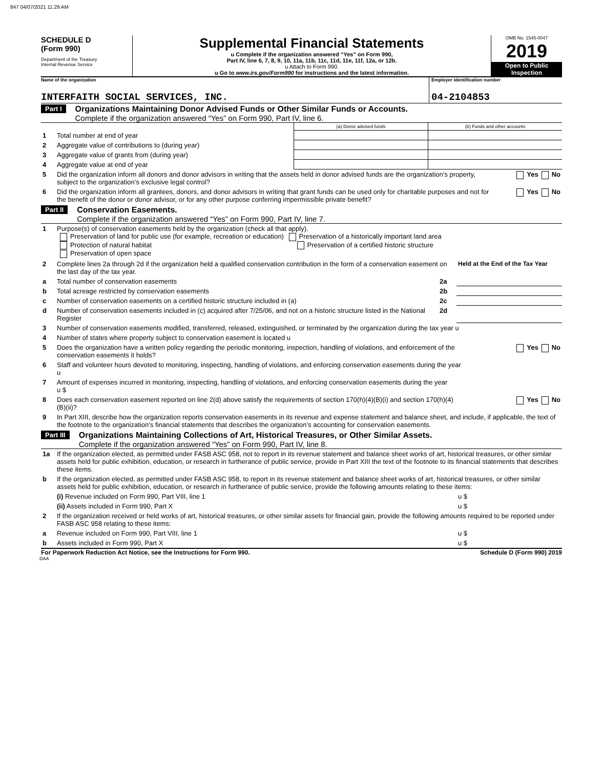847 04/07/2021 11:29 AM
SCHEDULE D
(Form 990)
Department of the Treasury
Internal Revenue Service
Supplemental Financial Statements
u Complete if the organization answered “Yes” on Form 990,
Part IV, line 6, 7, 8, 9, 10, 11a, 11b, 11c, 11d, 11e, 11f, 12a, or 12b.
u Attach to Form 990.
u Go to www.irs.gov/Form990 for instructions and the latest information.
OMB No. 1545-0047
2019
Open to Public
Inspection
Name of the organization
INTERFAITH SOCIAL SERVICES, INC.
Employer identification number
04-2104853
Part I
Organizations Maintaining Donor Advised Funds or Other Similar Funds or Accounts.
Complete if the organization answered “Yes” on Form 990, Part IV, line 6.
| | | (a) Donor advised funds | (b) Funds and other accounts |
| 1 | Total number at end of year | | |
| 2 | Aggregate value of contributions to (during year) | | |
| 3 | Aggregate value of grants from (during year) | | |
| 4 | Aggregate value at end of year | | |
| 5 | Did the organization inform all donors and donor advisors in writing that the assets held in donor advised funds are the organization’s property, subject to the organization’s exclusive legal control? | Yes No |
| 6 | Did the organization inform all grantees, donors, and donor advisors in writing that grant funds can be used only for charitable purposes and not for the benefit of the donor or donor advisor, or for any other purpose conferring impermissible private benefit? | Yes No |
Part II
Conservation Easements.
Complete if the organization answered “Yes” on Form 990, Part IV, line 7.
| 1 | Purpose(s) of conservation easements held by the organization (check all that apply). Preservation of land for public use (for example, recreation or education) Preservation of a historically important land area Protection of natural habitat Preservation of a certified historic structure Preservation of open space | | |
| 2 | Complete lines 2a through 2d if the organization held a qualified conservation contribution in the form of a conservation easement on the last day of the tax year. | | Held at the End of the Tax Year |
| a | Total number of conservation easements | 2a | |
| b | Total acreage restricted by conservation easements | 2b | |
| c | Number of conservation easements on a certified historic structure included in (a) | 2c | |
| d | Number of conservation easements included in (c) acquired after 7/25/06, and not on a historic structure listed in the National Register | 2d | |
| 3 | Number of conservation easements modified, transferred, released, extinguished, or terminated by the organization during the tax year u | | |
| 4 | Number of states where property subject to conservation easement is located u | | |
| 5 | Does the organization have a written policy regarding the periodic monitoring, inspection, handling of violations, and enforcement of the conservation easements it holds? | | Yes No |
| 6 | Staff and volunteer hours devoted to monitoring, inspecting, handling of violations, and enforcing conservation easements during the year u | | |
| 7 | Amount of expenses incurred in monitoring, inspecting, handling of violations, and enforcing conservation easements during the year u $ | | |
| 8 | Does each conservation easement reported on line 2(d) above satisfy the requirements of section 170(h)(4)(B)(i) and section 170(h)(4)(B)(ii)? | | Yes No |
| 9 | In Part XIII, describe how the organization reports conservation easements in its revenue and expense statement and balance sheet, and include, if applicable, the text of the footnote to the organization’s financial statements that describes the organization’s accounting for conservation easements. | | |
Part III
Organizations Maintaining Collections of Art, Historical Treasures, or Other Similar Assets.
Complete if the organization answered “Yes” on Form 990, Part IV, line 8.
| 1a | If the organization elected, as permitted under FASB ASC 958, not to report in its revenue statement and balance sheet works of art, historical treasures, or other similar assets held for public exhibition, education, or research in furtherance of public service, provide in Part XIII the text of the footnote to its financial statements that describes these items. | |
| b | If the organization elected, as permitted under FASB ASC 958, to report in its revenue statement and balance sheet works of art, historical treasures, or other similar assets held for public exhibition, education, or research in furtherance of public service, provide the following amounts relating to these items: | |
| | (i) Revenue included on Form 990, Part VIII, line 1 | u $ |
| | (ii) Assets included in Form 990, Part X | u $ |
| 2 | If the organization received or held works of art, historical treasures, or other similar assets for financial gain, provide the following amounts required to be reported under FASB ASC 958 relating to these items: | |
| a | Revenue included on Form 990, Part VIII, line 1 | u $ |
| b | Assets included in Form 990, Part X | u $ |
For Paperwork Reduction Act Notice, see the Instructions for Form 990. Schedule D (Form 990) 2019
DAA